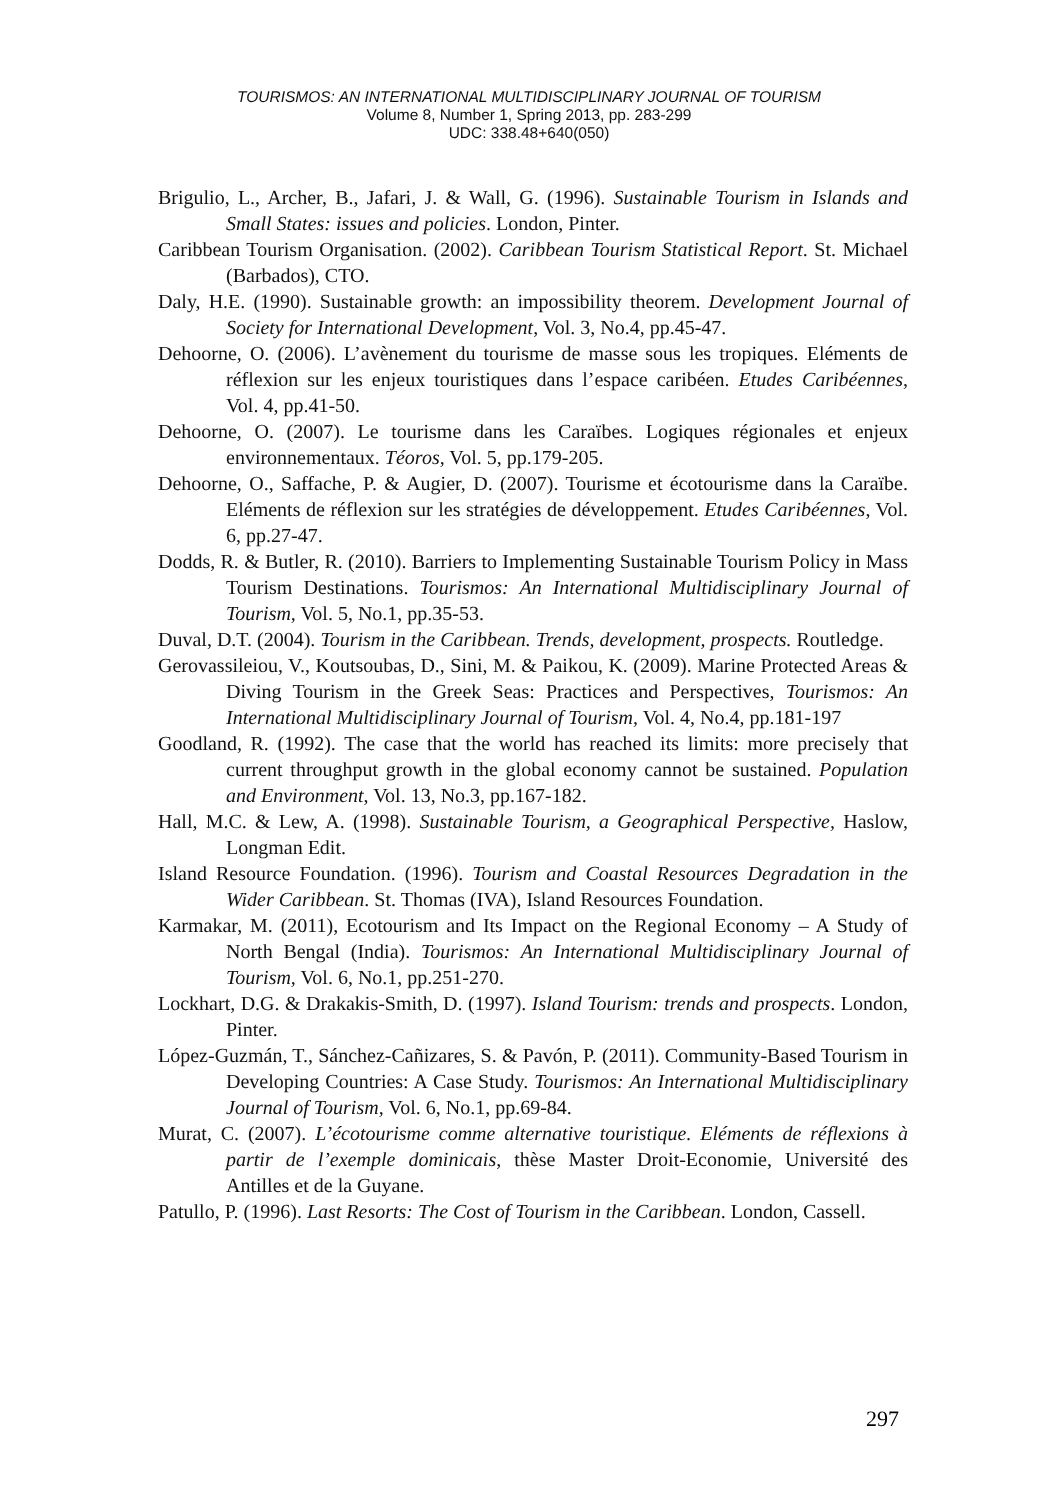TOURISMOS: AN INTERNATIONAL MULTIDISCIPLINARY JOURNAL OF TOURISM
Volume 8, Number 1, Spring 2013, pp. 283-299
UDC: 338.48+640(050)
Brigulio, L., Archer, B., Jafari, J. & Wall, G. (1996). Sustainable Tourism in Islands and Small States: issues and policies. London, Pinter.
Caribbean Tourism Organisation. (2002). Caribbean Tourism Statistical Report. St. Michael (Barbados), CTO.
Daly, H.E. (1990). Sustainable growth: an impossibility theorem. Development Journal of Society for International Development, Vol. 3, No.4, pp.45-47.
Dehoorne, O. (2006). L’avènement du tourisme de masse sous les tropiques. Eléments de réflexion sur les enjeux touristiques dans l’espace caribéen. Etudes Caribéennes, Vol. 4, pp.41-50.
Dehoorne, O. (2007). Le tourisme dans les Caraïbes. Logiques régionales et enjeux environnementaux. Téoros, Vol. 5, pp.179-205.
Dehoorne, O., Saffache, P. & Augier, D. (2007). Tourisme et écotourisme dans la Caraïbe. Eléments de réflexion sur les stratégies de développement. Etudes Caribéennes, Vol. 6, pp.27-47.
Dodds, R. & Butler, R. (2010). Barriers to Implementing Sustainable Tourism Policy in Mass Tourism Destinations. Tourismos: An International Multidisciplinary Journal of Tourism, Vol. 5, No.1, pp.35-53.
Duval, D.T. (2004). Tourism in the Caribbean. Trends, development, prospects. Routledge.
Gerovassileiou, V., Koutsoubas, D., Sini, M. & Paikou, K. (2009). Marine Protected Areas & Diving Tourism in the Greek Seas: Practices and Perspectives, Tourismos: An International Multidisciplinary Journal of Tourism, Vol. 4, No.4, pp.181-197
Goodland, R. (1992). The case that the world has reached its limits: more precisely that current throughput growth in the global economy cannot be sustained. Population and Environment, Vol. 13, No.3, pp.167-182.
Hall, M.C. & Lew, A. (1998). Sustainable Tourism, a Geographical Perspective, Haslow, Longman Edit.
Island Resource Foundation. (1996). Tourism and Coastal Resources Degradation in the Wider Caribbean. St. Thomas (IVA), Island Resources Foundation.
Karmakar, M. (2011), Ecotourism and Its Impact on the Regional Economy – A Study of North Bengal (India). Tourismos: An International Multidisciplinary Journal of Tourism, Vol. 6, No.1, pp.251-270.
Lockhart, D.G. & Drakakis-Smith, D. (1997). Island Tourism: trends and prospects. London, Pinter.
López-Guzmán, T., Sánchez-Cañizares, S. & Pavón, P. (2011). Community-Based Tourism in Developing Countries: A Case Study. Tourismos: An International Multidisciplinary Journal of Tourism, Vol. 6, No.1, pp.69-84.
Murat, C. (2007). L’écotourisme comme alternative touristique. Eléments de réflexions à partir de l’exemple dominicais, thèse Master Droit-Economie, Université des Antilles et de la Guyane.
Patullo, P. (1996). Last Resorts: The Cost of Tourism in the Caribbean. London, Cassell.
297